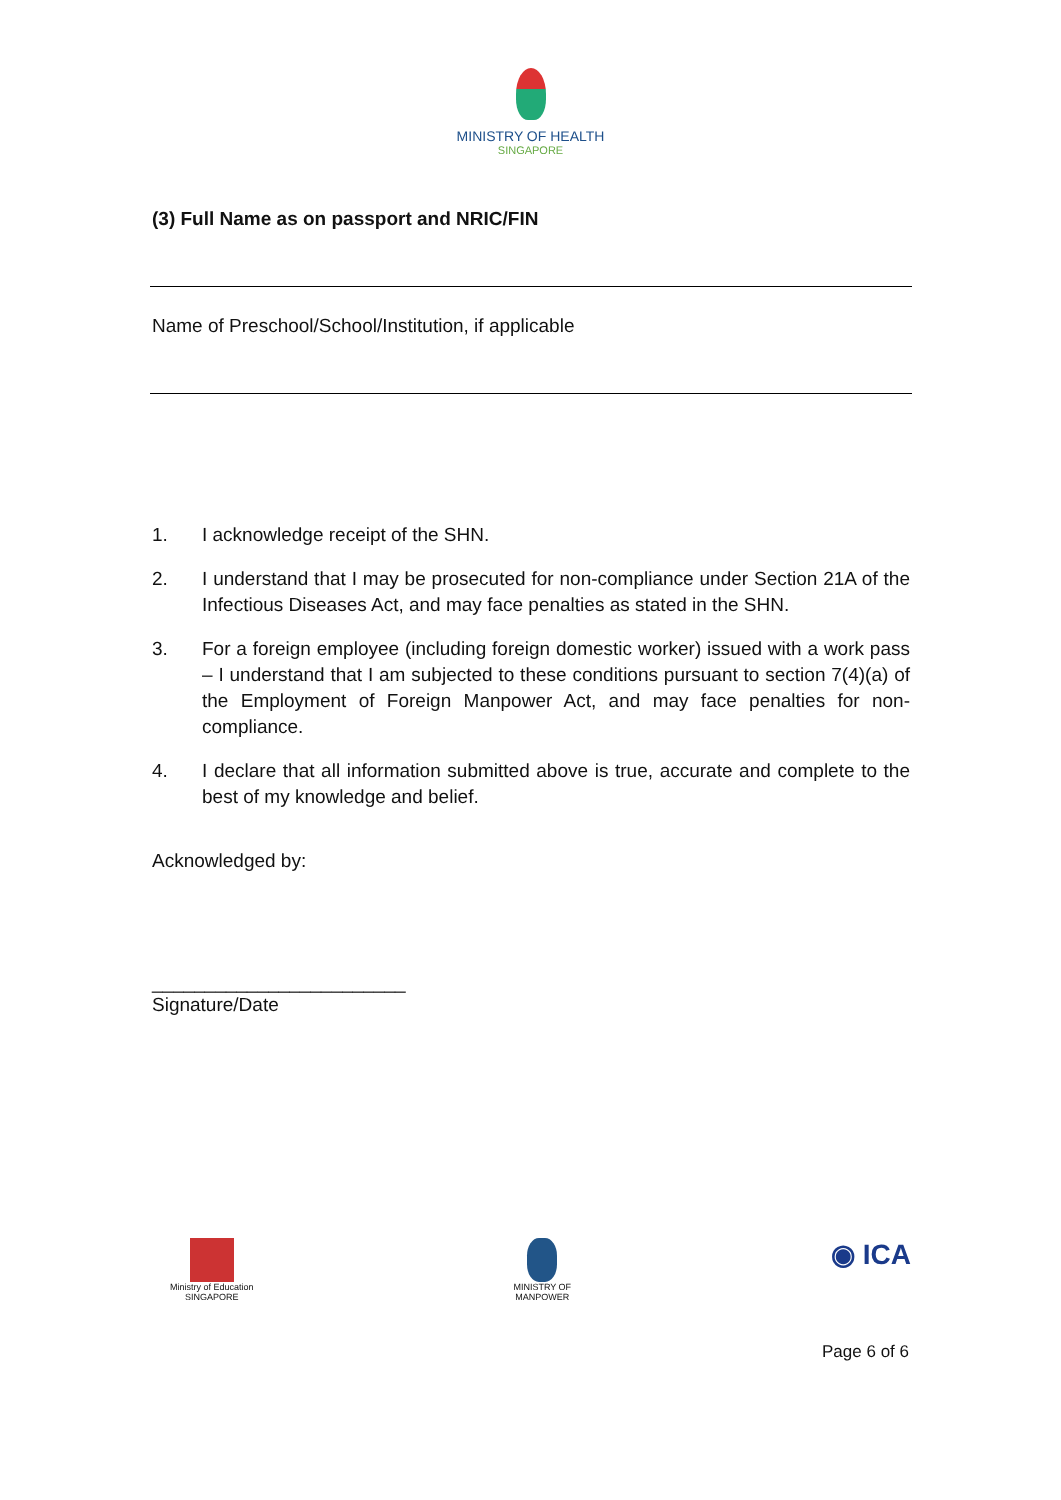MINISTRY OF HEALTH
SINGAPORE
(3) Full Name as on passport and NRIC/FIN
Name of Preschool/School/Institution, if applicable
1. I acknowledge receipt of the SHN.
2. I understand that I may be prosecuted for non-compliance under Section 21A of the Infectious Diseases Act, and may face penalties as stated in the SHN.
3. For a foreign employee (including foreign domestic worker) issued with a work pass – I understand that I am subjected to these conditions pursuant to section 7(4)(a) of the Employment of Foreign Manpower Act, and may face penalties for non-compliance.
4. I declare that all information submitted above is true, accurate and complete to the best of my knowledge and belief.
Acknowledged by:
________________________
Signature/Date
Ministry of Education
SINGAPORE
MINISTRY OF
MANPOWER
◉ ICA
Page 6 of 6